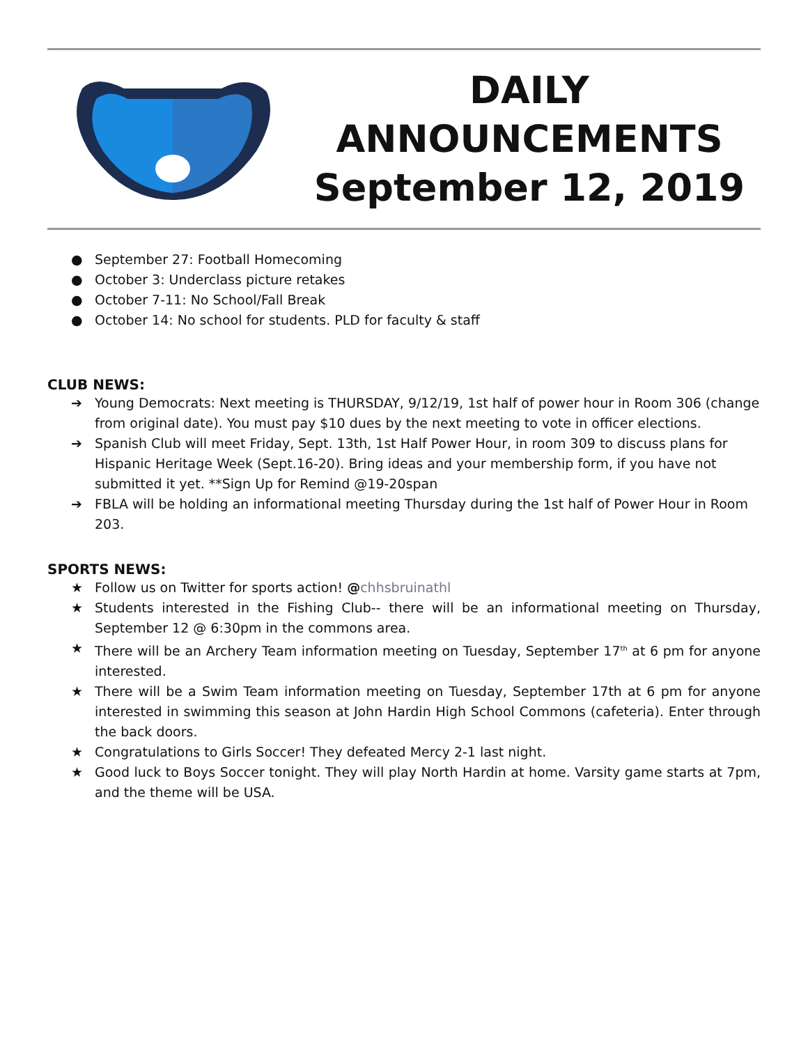DAILY
ANNOUNCEMENTS
September 12, 2019
● September 27: Football Homecoming
● October 3: Underclass picture retakes
● October 7-11: No School/Fall Break
● October 14: No school for students. PLD for faculty & staff
CLUB NEWS:
➔ Young Democrats: Next meeting is THURSDAY, 9/12/19, 1st half of power hour in Room 306 (change from original date). You must pay $10 dues by the next meeting to vote in officer elections.
➔ Spanish Club will meet Friday, Sept. 13th, 1st Half Power Hour, in room 309 to discuss plans for Hispanic Heritage Week (Sept.16-20). Bring ideas and your membership form, if you have not submitted it yet. **Sign Up for Remind @19-20span
➔ FBLA will be holding an informational meeting Thursday during the 1st half of Power Hour in Room 203.
SPORTS NEWS:
★ Follow us on Twitter for sports action! @chhsbruinathl
★ Students interested in the Fishing Club-- there will be an informational meeting on Thursday, September 12 @ 6:30pm in the commons area.
★ There will be an Archery Team information meeting on Tuesday, September 17<sup>th</sup> at 6 pm for anyone interested.
★ There will be a Swim Team information meeting on Tuesday, September 17th at 6 pm for anyone interested in swimming this season at John Hardin High School Commons (cafeteria). Enter through the back doors.
★ Congratulations to Girls Soccer! They defeated Mercy 2-1 last night.
★ Good luck to Boys Soccer tonight. They will play North Hardin at home. Varsity game starts at 7pm, and the theme will be USA.